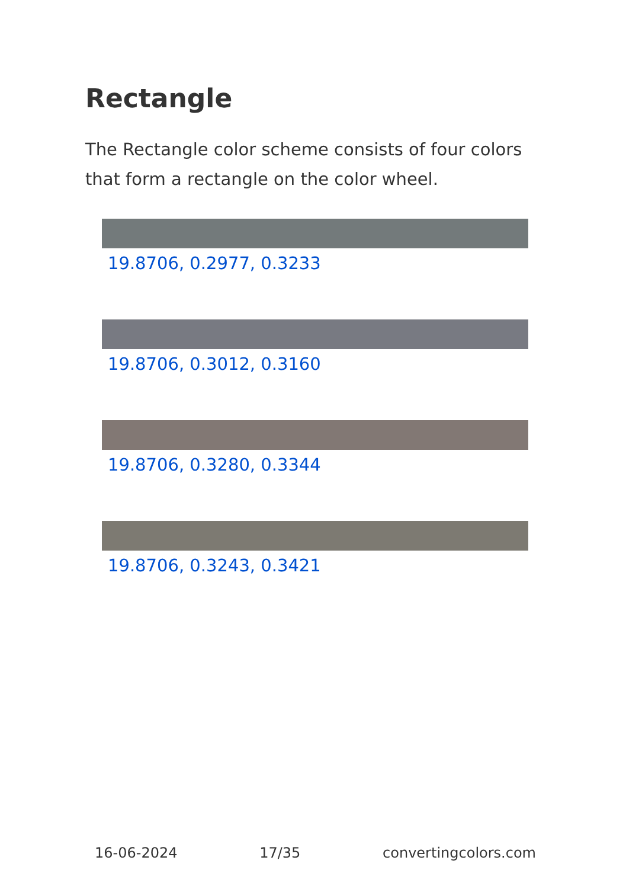Rectangle
The Rectangle color scheme consists of four colors that form a rectangle on the color wheel.
19.8706, 0.2977, 0.3233
19.8706, 0.3012, 0.3160
19.8706, 0.3280, 0.3344
19.8706, 0.3243, 0.3421
16-06-2024 17/35 convertingcolors.com